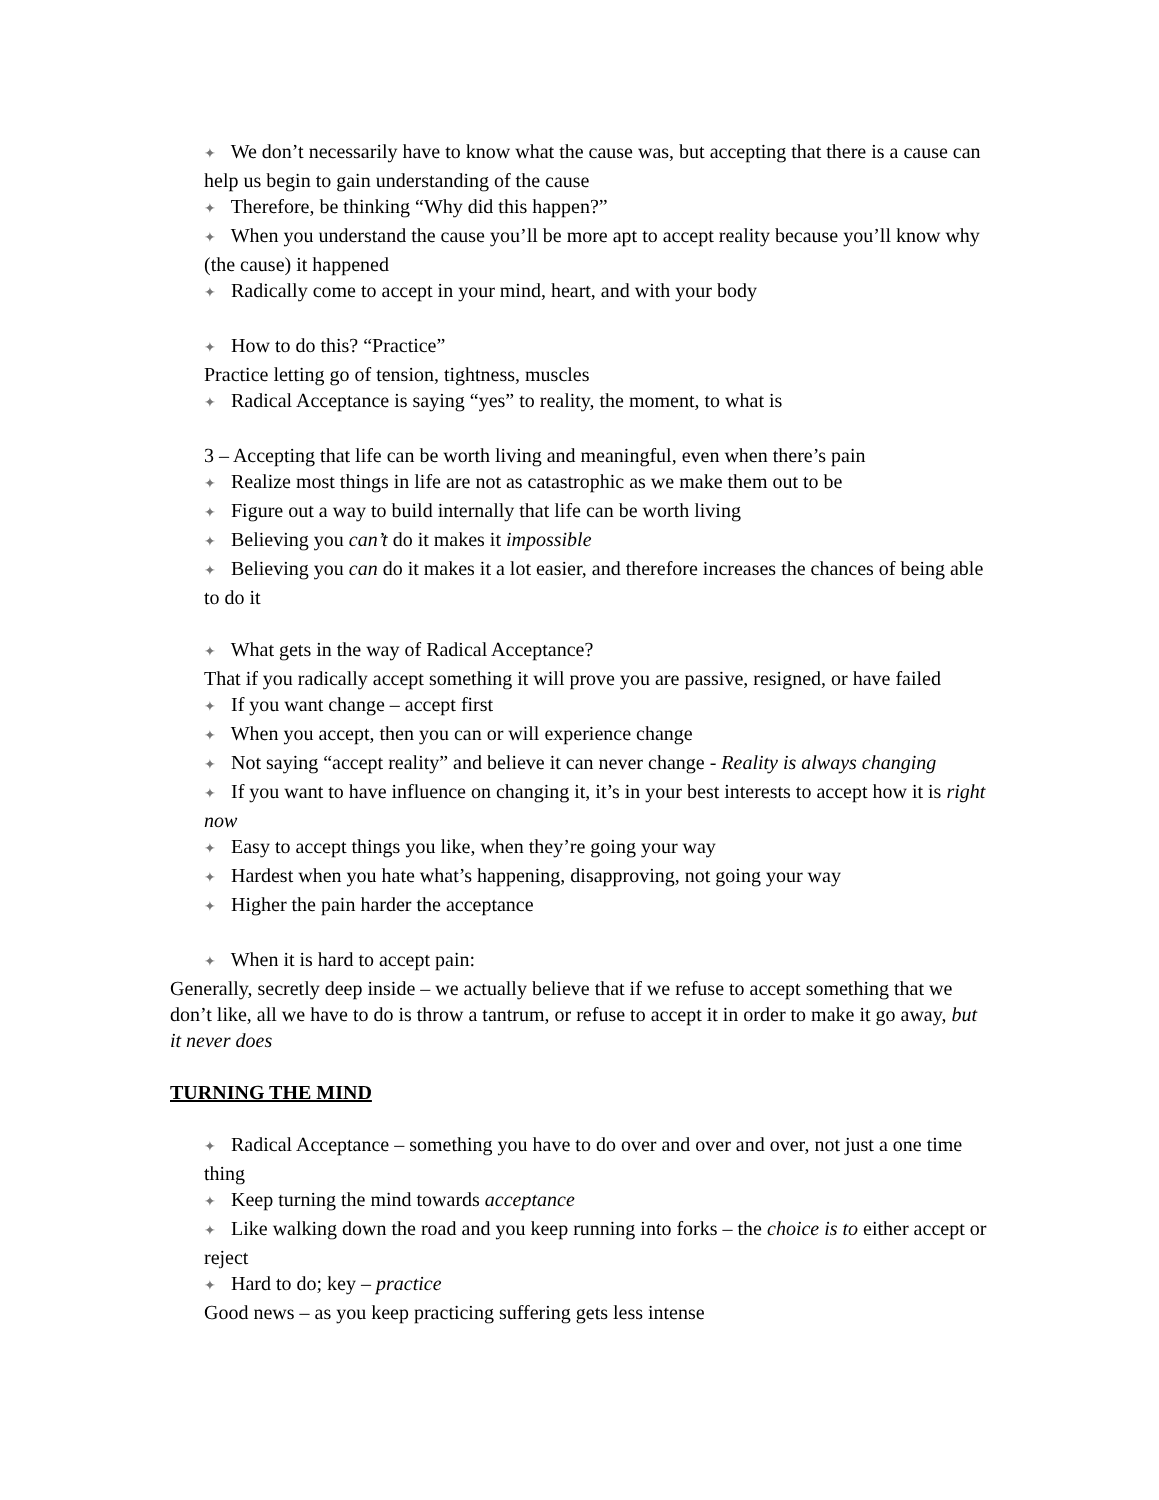✦ We don’t necessarily have to know what the cause was, but accepting that there is a cause can help us begin to gain understanding of the cause
✦ Therefore, be thinking “Why did this happen?”
✦ When you understand the cause you’ll be more apt to accept reality because you’ll know why (the cause) it happened
✦ Radically come to accept in your mind, heart, and with your body
✦ How to do this? “Practice”
Practice letting go of tension, tightness, muscles
✦ Radical Acceptance is saying “yes” to reality, the moment, to what is
3 – Accepting that life can be worth living and meaningful, even when there’s pain
✦ Realize most things in life are not as catastrophic as we make them out to be
✦ Figure out a way to build internally that life can be worth living
✦ Believing you can’t do it makes it impossible
✦ Believing you can do it makes it a lot easier, and therefore increases the chances of being able to do it
✦ What gets in the way of Radical Acceptance?
That if you radically accept something it will prove you are passive, resigned, or have failed
✦ If you want change – accept first
✦ When you accept, then you can or will experience change
✦ Not saying “accept reality” and believe it can never change - Reality is always changing
✦ If you want to have influence on changing it, it’s in your best interests to accept how it is right now
✦ Easy to accept things you like, when they’re going your way
✦ Hardest when you hate what’s happening, disapproving, not going your way
✦ Higher the pain harder the acceptance
✦ When it is hard to accept pain:
Generally, secretly deep inside – we actually believe that if we refuse to accept something that we don’t like, all we have to do is throw a tantrum, or refuse to accept it in order to make it go away, but it never does
TURNING THE MIND
✦ Radical Acceptance – something you have to do over and over and over, not just a one time thing
✦ Keep turning the mind towards acceptance
✦ Like walking down the road and you keep running into forks – the choice is to either accept or reject
✦ Hard to do; key – practice
Good news – as you keep practicing suffering gets less intense